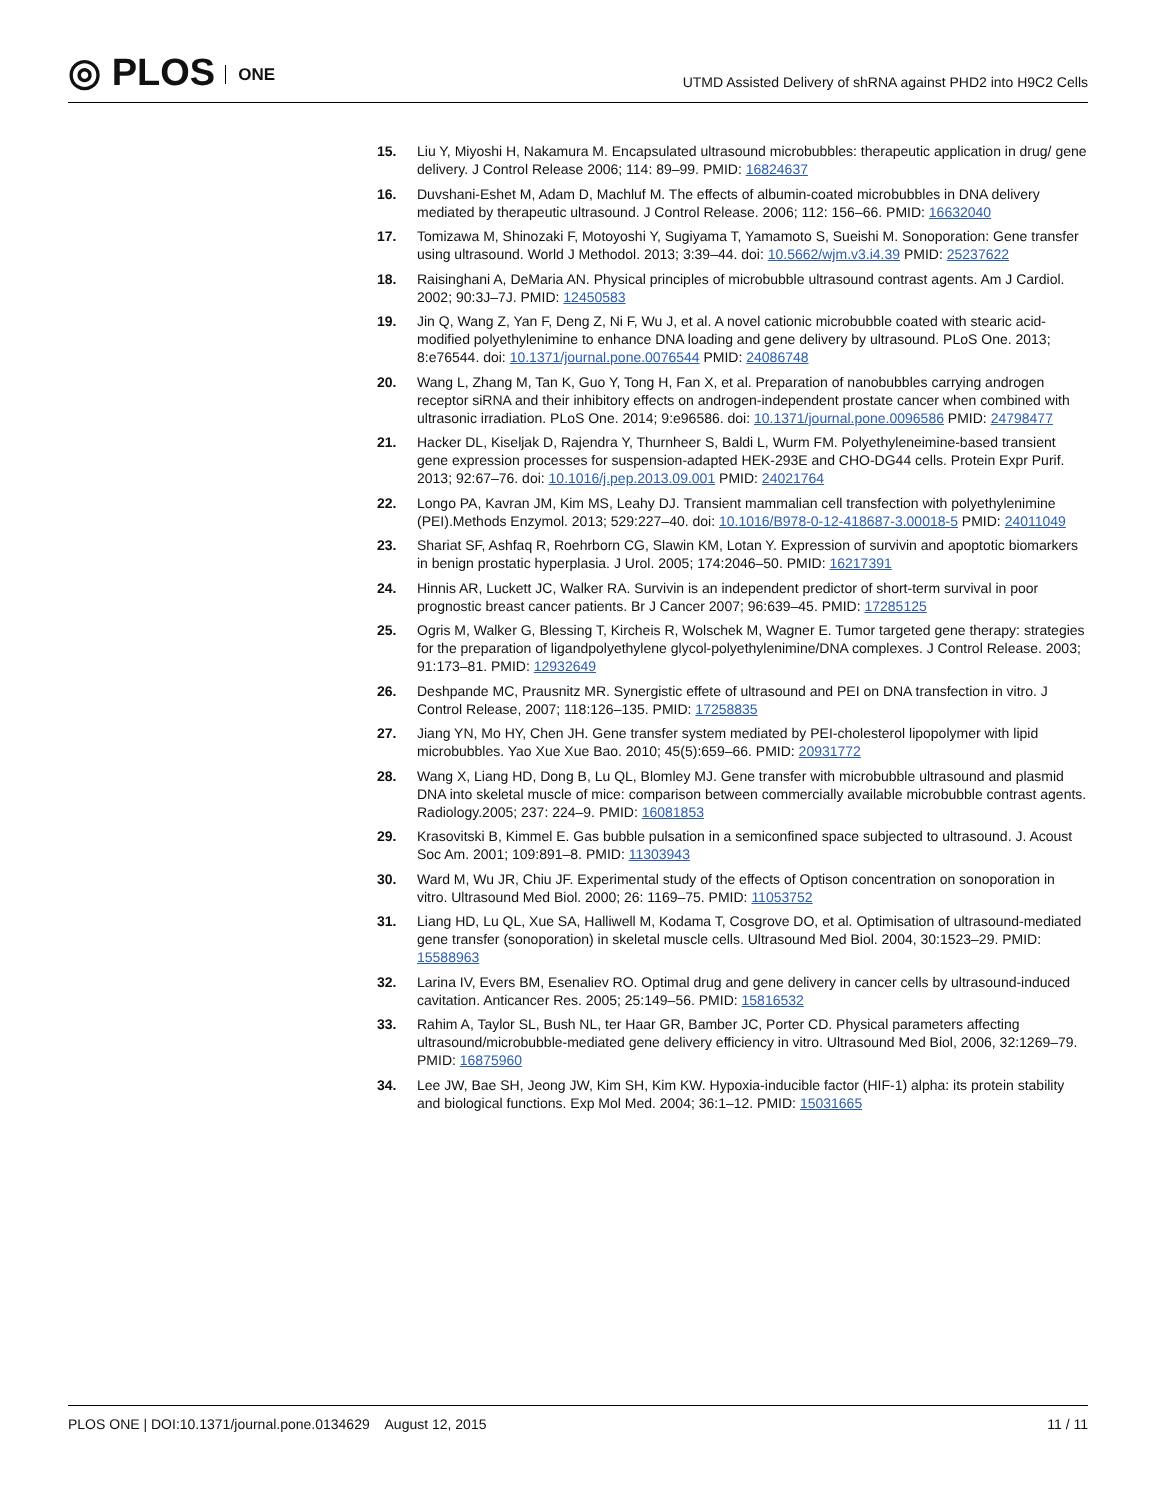◎ PLOS ONE
UTMD Assisted Delivery of shRNA against PHD2 into H9C2 Cells
15. Liu Y, Miyoshi H, Nakamura M. Encapsulated ultrasound microbubbles: therapeutic application in drug/ gene delivery. J Control Release 2006; 114: 89–99. PMID: 16824637
16. Duvshani-Eshet M, Adam D, Machluf M. The effects of albumin-coated microbubbles in DNA delivery mediated by therapeutic ultrasound. J Control Release. 2006; 112: 156–66. PMID: 16632040
17. Tomizawa M, Shinozaki F, Motoyoshi Y, Sugiyama T, Yamamoto S, Sueishi M. Sonoporation: Gene transfer using ultrasound. World J Methodol. 2013; 3:39–44. doi: 10.5662/wjm.v3.i4.39 PMID: 25237622
18. Raisinghani A, DeMaria AN. Physical principles of microbubble ultrasound contrast agents. Am J Cardiol. 2002; 90:3J–7J. PMID: 12450583
19. Jin Q, Wang Z, Yan F, Deng Z, Ni F, Wu J, et al. A novel cationic microbubble coated with stearic acid-modified polyethylenimine to enhance DNA loading and gene delivery by ultrasound. PLoS One. 2013; 8:e76544. doi: 10.1371/journal.pone.0076544 PMID: 24086748
20. Wang L, Zhang M, Tan K, Guo Y, Tong H, Fan X, et al. Preparation of nanobubbles carrying androgen receptor siRNA and their inhibitory effects on androgen-independent prostate cancer when combined with ultrasonic irradiation. PLoS One. 2014; 9:e96586. doi: 10.1371/journal.pone.0096586 PMID: 24798477
21. Hacker DL, Kiseljak D, Rajendra Y, Thurnheer S, Baldi L, Wurm FM. Polyethyleneimine-based transient gene expression processes for suspension-adapted HEK-293E and CHO-DG44 cells. Protein Expr Purif. 2013; 92:67–76. doi: 10.1016/j.pep.2013.09.001 PMID: 24021764
22. Longo PA, Kavran JM, Kim MS, Leahy DJ. Transient mammalian cell transfection with polyethylenimine (PEI).Methods Enzymol. 2013; 529:227–40. doi: 10.1016/B978-0-12-418687-3.00018-5 PMID: 24011049
23. Shariat SF, Ashfaq R, Roehrborn CG, Slawin KM, Lotan Y. Expression of survivin and apoptotic biomarkers in benign prostatic hyperplasia. J Urol. 2005; 174:2046–50. PMID: 16217391
24. Hinnis AR, Luckett JC, Walker RA. Survivin is an independent predictor of short-term survival in poor prognostic breast cancer patients. Br J Cancer 2007; 96:639–45. PMID: 17285125
25. Ogris M, Walker G, Blessing T, Kircheis R, Wolschek M, Wagner E. Tumor targeted gene therapy: strategies for the preparation of ligandpolyethylene glycol-polyethylenimine/DNA complexes. J Control Release. 2003; 91:173–81. PMID: 12932649
26. Deshpande MC, Prausnitz MR. Synergistic effete of ultrasound and PEI on DNA transfection in vitro. J Control Release, 2007; 118:126–135. PMID: 17258835
27. Jiang YN, Mo HY, Chen JH. Gene transfer system mediated by PEI-cholesterol lipopolymer with lipid microbubbles. Yao Xue Xue Bao. 2010; 45(5):659–66. PMID: 20931772
28. Wang X, Liang HD, Dong B, Lu QL, Blomley MJ. Gene transfer with microbubble ultrasound and plasmid DNA into skeletal muscle of mice: comparison between commercially available microbubble contrast agents. Radiology.2005; 237: 224–9. PMID: 16081853
29. Krasovitski B, Kimmel E. Gas bubble pulsation in a semiconfined space subjected to ultrasound. J. Acoust Soc Am. 2001; 109:891–8. PMID: 11303943
30. Ward M, Wu JR, Chiu JF. Experimental study of the effects of Optison concentration on sonoporation in vitro. Ultrasound Med Biol. 2000; 26: 1169–75. PMID: 11053752
31. Liang HD, Lu QL, Xue SA, Halliwell M, Kodama T, Cosgrove DO, et al. Optimisation of ultrasound-mediated gene transfer (sonoporation) in skeletal muscle cells. Ultrasound Med Biol. 2004, 30:1523–29. PMID: 15588963
32. Larina IV, Evers BM, Esenaliev RO. Optimal drug and gene delivery in cancer cells by ultrasound-induced cavitation. Anticancer Res. 2005; 25:149–56. PMID: 15816532
33. Rahim A, Taylor SL, Bush NL, ter Haar GR, Bamber JC, Porter CD. Physical parameters affecting ultrasound/microbubble-mediated gene delivery efficiency in vitro. Ultrasound Med Biol, 2006, 32:1269–79. PMID: 16875960
34. Lee JW, Bae SH, Jeong JW, Kim SH, Kim KW. Hypoxia-inducible factor (HIF-1) alpha: its protein stability and biological functions. Exp Mol Med. 2004; 36:1–12. PMID: 15031665
PLOS ONE | DOI:10.1371/journal.pone.0134629 August 12, 2015
11 / 11